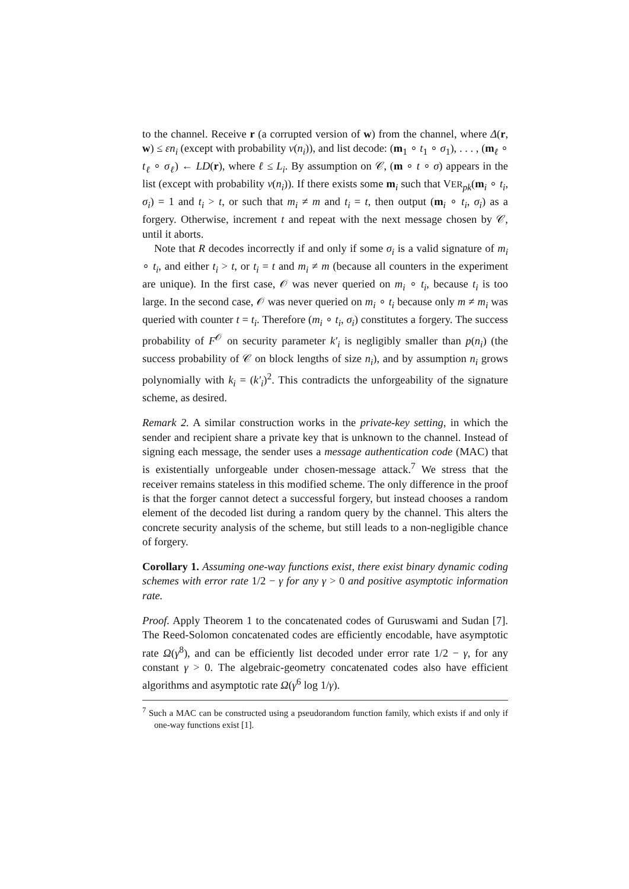to the channel. Receive r (a corrupted version of w) from the channel, where Δ(r, w) ≤ εn<sub>i</sub> (except with probability ν(n<sub>i</sub>)), and list decode: (m<sub>1</sub> ∘ t<sub>1</sub> ∘ σ<sub>1</sub>), . . . , (m<sub>ℓ</sub> ∘ t<sub>ℓ</sub> ∘ σ<sub>ℓ</sub>) ← LD(r), where ℓ ≤ L<sub>i</sub>. By assumption on 𝒞, (m ∘ t ∘ σ) appears in the list (except with probability ν(n<sub>i</sub>)). If there exists some m<sub>i</sub> such that VER<sub>pk</sub>(m<sub>i</sub> ∘ t<sub>i</sub>, σ<sub>i</sub>) = 1 and t<sub>i</sub> > t, or such that m<sub>i</sub> ≠ m and t<sub>i</sub> = t, then output (m<sub>i</sub> ∘ t<sub>i</sub>, σ<sub>i</sub>) as a forgery. Otherwise, increment t and repeat with the next message chosen by 𝒞, until it aborts.
Note that R decodes incorrectly if and only if some σ<sub>i</sub> is a valid signature of m<sub>i</sub> ∘ t<sub>i</sub>, and either t<sub>i</sub> > t, or t<sub>i</sub> = t and m<sub>i</sub> ≠ m (because all counters in the experiment are unique). In the first case, 𝒪 was never queried on m<sub>i</sub> ∘ t<sub>i</sub>, because t<sub>i</sub> is too large. In the second case, 𝒪 was never queried on m<sub>i</sub> ∘ t<sub>i</sub> because only m ≠ m<sub>i</sub> was queried with counter t = t<sub>i</sub>. Therefore (m<sub>i</sub> ∘ t<sub>i</sub>, σ<sub>i</sub>) constitutes a forgery. The success probability of F<sup>𝒪</sup> on security parameter k′<sub>i</sub> is negligibly smaller than p(n<sub>i</sub>) (the success probability of 𝒞 on block lengths of size n<sub>i</sub>), and by assumption n<sub>i</sub> grows polynomially with k<sub>i</sub> = (k′<sub>i</sub>)<sup>2</sup>. This contradicts the unforgeability of the signature scheme, as desired.
Remark 2. A similar construction works in the private-key setting, in which the sender and recipient share a private key that is unknown to the channel. Instead of signing each message, the sender uses a message authentication code (MAC) that is existentially unforgeable under chosen-message attack.<sup>7</sup> We stress that the receiver remains stateless in this modified scheme. The only difference in the proof is that the forger cannot detect a successful forgery, but instead chooses a random element of the decoded list during a random query by the channel. This alters the concrete security analysis of the scheme, but still leads to a non-negligible chance of forgery.
Corollary 1. Assuming one-way functions exist, there exist binary dynamic coding schemes with error rate 1/2 − γ for any γ > 0 and positive asymptotic information rate.
Proof. Apply Theorem 1 to the concatenated codes of Guruswami and Sudan [7]. The Reed-Solomon concatenated codes are efficiently encodable, have asymptotic rate Ω(γ<sup>8</sup>), and can be efficiently list decoded under error rate 1/2 − γ, for any constant γ > 0. The algebraic-geometry concatenated codes also have efficient algorithms and asymptotic rate Ω(γ<sup>6</sup> log 1/γ).
<sup>7</sup> Such a MAC can be constructed using a pseudorandom function family, which exists if and only if one-way functions exist [1].